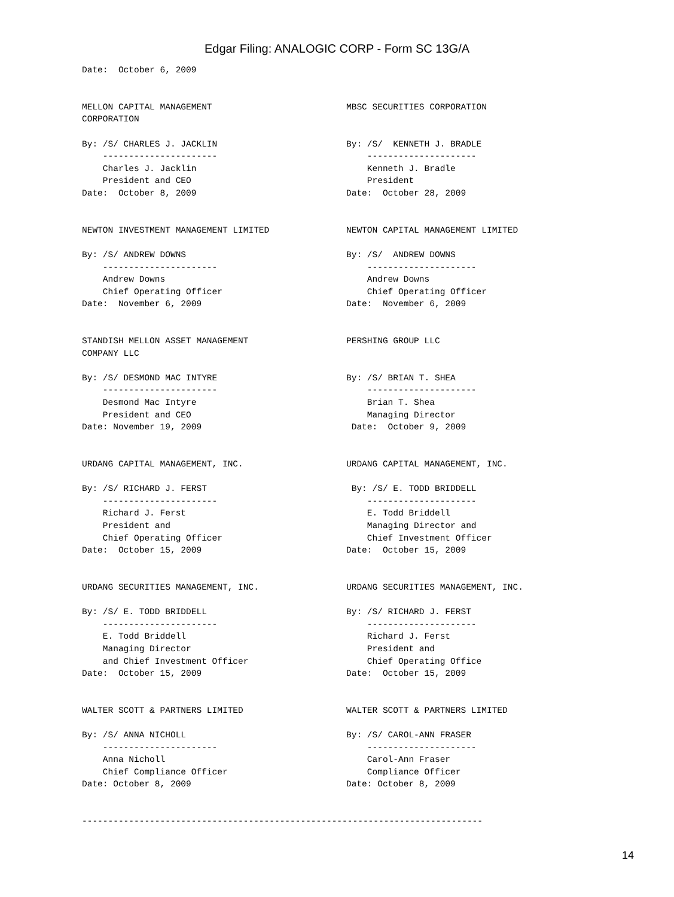Edgar Filing: ANALOGIC CORP - Form SC 13G/A
Date: October 6, 2009
MELLON CAPITAL MANAGEMENT CORPORATION By: /S/ CHARLES J. JACKLIN ---------------------- Charles J. Jacklin President and CEO Date: October 8, 2009
MBSC SECURITIES CORPORATION By: /S/ KENNETH J. BRADLE --------------------- Kenneth J. Bradle President Date: October 28, 2009
NEWTON INVESTMENT MANAGEMENT LIMITED By: /S/ ANDREW DOWNS ---------------------- Andrew Downs Chief Operating Officer Date: November 6, 2009
NEWTON CAPITAL MANAGEMENT LIMITED By: /S/ ANDREW DOWNS --------------------- Andrew Downs Chief Operating Officer Date: November 6, 2009
STANDISH MELLON ASSET MANAGEMENT COMPANY LLC By: /S/ DESMOND MAC INTYRE ---------------------- Desmond Mac Intyre President and CEO Date: November 19, 2009
PERSHING GROUP LLC By: /S/ BRIAN T. SHEA --------------------- Brian T. Shea Managing Director Date: October 9, 2009
URDANG CAPITAL MANAGEMENT, INC. By: /S/ RICHARD J. FERST ---------------------- Richard J. Ferst President and Chief Operating Officer Date: October 15, 2009
URDANG CAPITAL MANAGEMENT, INC. By: /S/ E. TODD BRIDDELL --------------------- E. Todd Briddell Managing Director and Chief Investment Officer Date: October 15, 2009
URDANG SECURITIES MANAGEMENT, INC. By: /S/ E. TODD BRIDDELL ---------------------- E. Todd Briddell Managing Director and Chief Investment Officer Date: October 15, 2009
URDANG SECURITIES MANAGEMENT, INC. By: /S/ RICHARD J. FERST --------------------- Richard J. Ferst President and Chief Operating Office Date: October 15, 2009
WALTER SCOTT & PARTNERS LIMITED By: /S/ ANNA NICHOLL ---------------------- Anna Nicholl Chief Compliance Officer Date: October 8, 2009
WALTER SCOTT & PARTNERS LIMITED By: /S/ CAROL-ANN FRASER --------------------- Carol-Ann Fraser Compliance Officer Date: October 8, 2009
-----------------------------------------------------------------------------
14